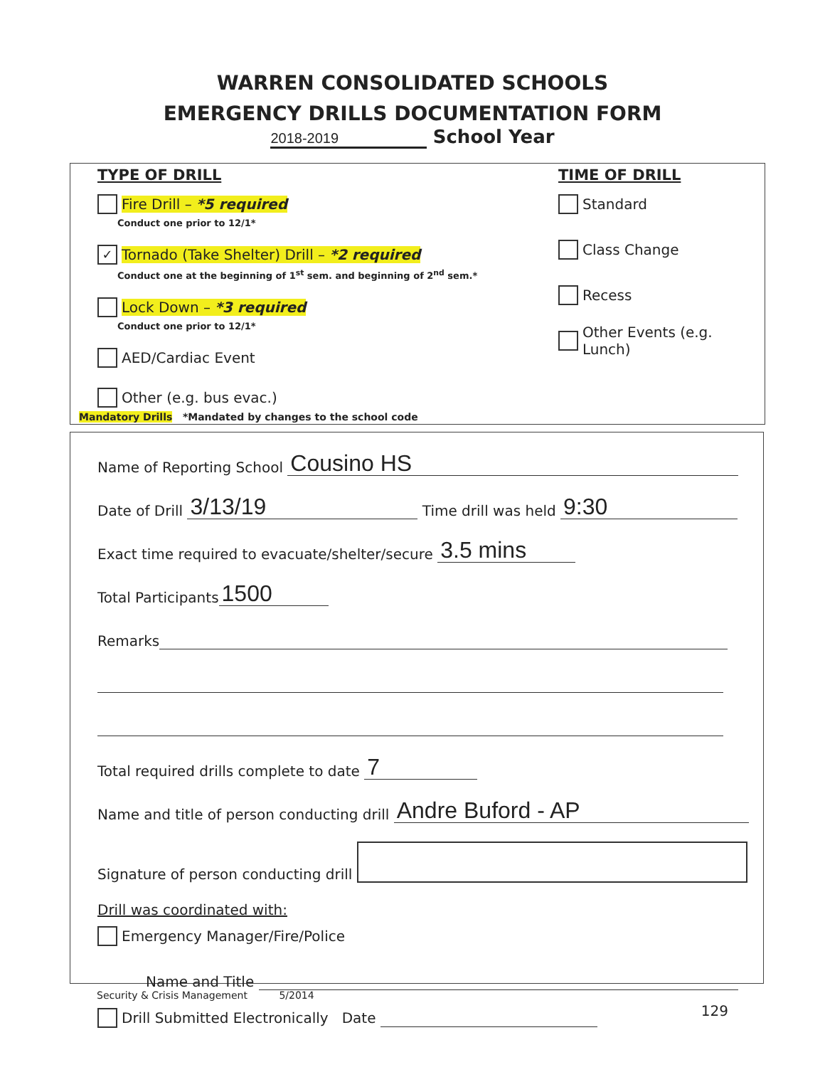WARREN CONSOLIDATED SCHOOLS
EMERGENCY DRILLS DOCUMENTATION FORM
2018-2019 School Year
TYPE OF DRILL
Fire Drill – *5 required
Conduct one prior to 12/1*
✓ Tornado (Take Shelter) Drill – *2 required
Conduct one at the beginning of 1<sup>st</sup> sem. and beginning of 2<sup>nd</sup> sem.*
Lock Down – *3 required
Conduct one prior to 12/1*
AED/Cardiac Event
Other (e.g. bus evac.)
TIME OF DRILL
Standard
Class Change
Recess
Other Events (e.g. Lunch)
Mandatory Drills *Mandated by changes to the school code
Name of Reporting School Cousino HS
Date of Drill 3/13/19 Time drill was held 9:30
Exact time required to evacuate/shelter/secure 3.5 mins
Total Participants 1500
Remarks
Total required drills complete to date 7
Name and title of person conducting drill Andre Buford - AP
Signature of person conducting drill
Drill was coordinated with:
Emergency Manager/Fire/Police
Name and Title
Drill Submitted Electronically Date
Security & Crisis Management 5/2014
129